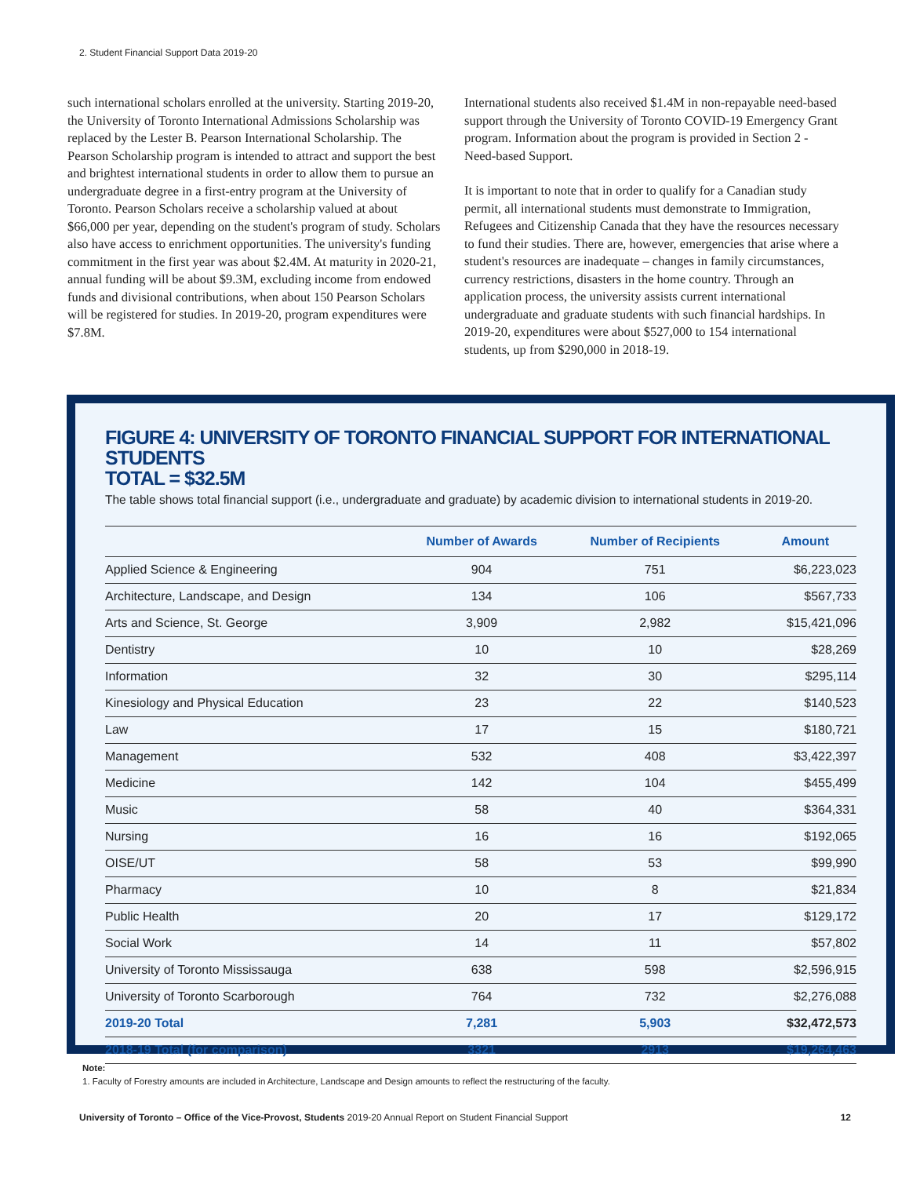2. Student Financial Support Data 2019-20
such international scholars enrolled at the university. Starting 2019-20, the University of Toronto International Admissions Scholarship was replaced by the Lester B. Pearson International Scholarship. The Pearson Scholarship program is intended to attract and support the best and brightest international students in order to allow them to pursue an undergraduate degree in a first-entry program at the University of Toronto. Pearson Scholars receive a scholarship valued at about $66,000 per year, depending on the student's program of study. Scholars also have access to enrichment opportunities. The university's funding commitment in the first year was about $2.4M. At maturity in 2020-21, annual funding will be about $9.3M, excluding income from endowed funds and divisional contributions, when about 150 Pearson Scholars will be registered for studies. In 2019-20, program expenditures were $7.8M.
International students also received $1.4M in non-repayable need-based support through the University of Toronto COVID-19 Emergency Grant program. Information about the program is provided in Section 2 -Need-based Support.
It is important to note that in order to qualify for a Canadian study permit, all international students must demonstrate to Immigration, Refugees and Citizenship Canada that they have the resources necessary to fund their studies. There are, however, emergencies that arise where a student's resources are inadequate – changes in family circumstances, currency restrictions, disasters in the home country. Through an application process, the university assists current international undergraduate and graduate students with such financial hardships. In 2019-20, expenditures were about $527,000 to 154 international students, up from $290,000 in 2018-19.
FIGURE 4: UNIVERSITY OF TORONTO FINANCIAL SUPPORT FOR INTERNATIONAL STUDENTS
TOTAL = $32.5M
The table shows total financial support (i.e., undergraduate and graduate) by academic division to international students in 2019-20.
| | Number of Awards | Number of Recipients | Amount |
| --- | --- | --- | --- |
| Applied Science & Engineering | 904 | 751 | $6,223,023 |
| Architecture, Landscape, and Design | 134 | 106 | $567,733 |
| Arts and Science, St. George | 3,909 | 2,982 | $15,421,096 |
| Dentistry | 10 | 10 | $28,269 |
| Information | 32 | 30 | $295,114 |
| Kinesiology and Physical Education | 23 | 22 | $140,523 |
| Law | 17 | 15 | $180,721 |
| Management | 532 | 408 | $3,422,397 |
| Medicine | 142 | 104 | $455,499 |
| Music | 58 | 40 | $364,331 |
| Nursing | 16 | 16 | $192,065 |
| OISE/UT | 58 | 53 | $99,990 |
| Pharmacy | 10 | 8 | $21,834 |
| Public Health | 20 | 17 | $129,172 |
| Social Work | 14 | 11 | $57,802 |
| University of Toronto Mississauga | 638 | 598 | $2,596,915 |
| University of Toronto Scarborough | 764 | 732 | $2,276,088 |
| 2019-20 Total | 7,281 | 5,903 | $32,472,573 |
| 2018-19 Total (for comparison) | 3321 | 2913 | $19,264,463 |
Note:
1. Faculty of Forestry amounts are included in Architecture, Landscape and Design amounts to reflect the restructuring of the faculty.
University of Toronto – Office of the Vice-Provost, Students 2019-20 Annual Report on Student Financial Support 12